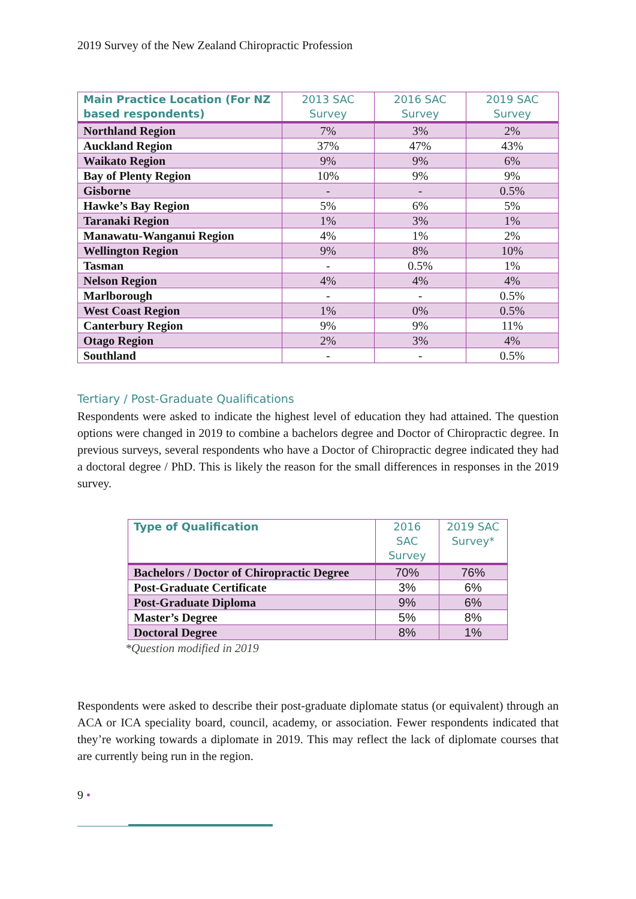2019 Survey of the New Zealand Chiropractic Profession
| Main Practice Location (For NZ based respondents) | 2013 SAC Survey | 2016 SAC Survey | 2019 SAC Survey |
| --- | --- | --- | --- |
| Northland Region | 7% | 3% | 2% |
| Auckland Region | 37% | 47% | 43% |
| Waikato Region | 9% | 9% | 6% |
| Bay of Plenty Region | 10% | 9% | 9% |
| Gisborne | - | - | 0.5% |
| Hawke’s Bay Region | 5% | 6% | 5% |
| Taranaki Region | 1% | 3% | 1% |
| Manawatu-Wanganui Region | 4% | 1% | 2% |
| Wellington Region | 9% | 8% | 10% |
| Tasman | - | 0.5% | 1% |
| Nelson Region | 4% | 4% | 4% |
| Marlborough | - | - | 0.5% |
| West Coast Region | 1% | 0% | 0.5% |
| Canterbury Region | 9% | 9% | 11% |
| Otago Region | 2% | 3% | 4% |
| Southland | - | - | 0.5% |
Tertiary / Post-Graduate Qualifications
Respondents were asked to indicate the highest level of education they had attained. The question options were changed in 2019 to combine a bachelors degree and Doctor of Chiropractic degree. In previous surveys, several respondents who have a Doctor of Chiropractic degree indicated they had a doctoral degree / PhD. This is likely the reason for the small differences in responses in the 2019 survey.
| Type of Qualification | 2016 SAC Survey | 2019 SAC Survey* |
| --- | --- | --- |
| Bachelors / Doctor of Chiropractic Degree | 70% | 76% |
| Post-Graduate Certificate | 3% | 6% |
| Post-Graduate Diploma | 9% | 6% |
| Master’s Degree | 5% | 8% |
| Doctoral Degree | 8% | 1% |
*Question modified in 2019
Respondents were asked to describe their post-graduate diplomate status (or equivalent) through an ACA or ICA speciality board, council, academy, or association. Fewer respondents indicated that they’re working towards a diplomate in 2019. This may reflect the lack of diplomate courses that are currently being run in the region.
9 •